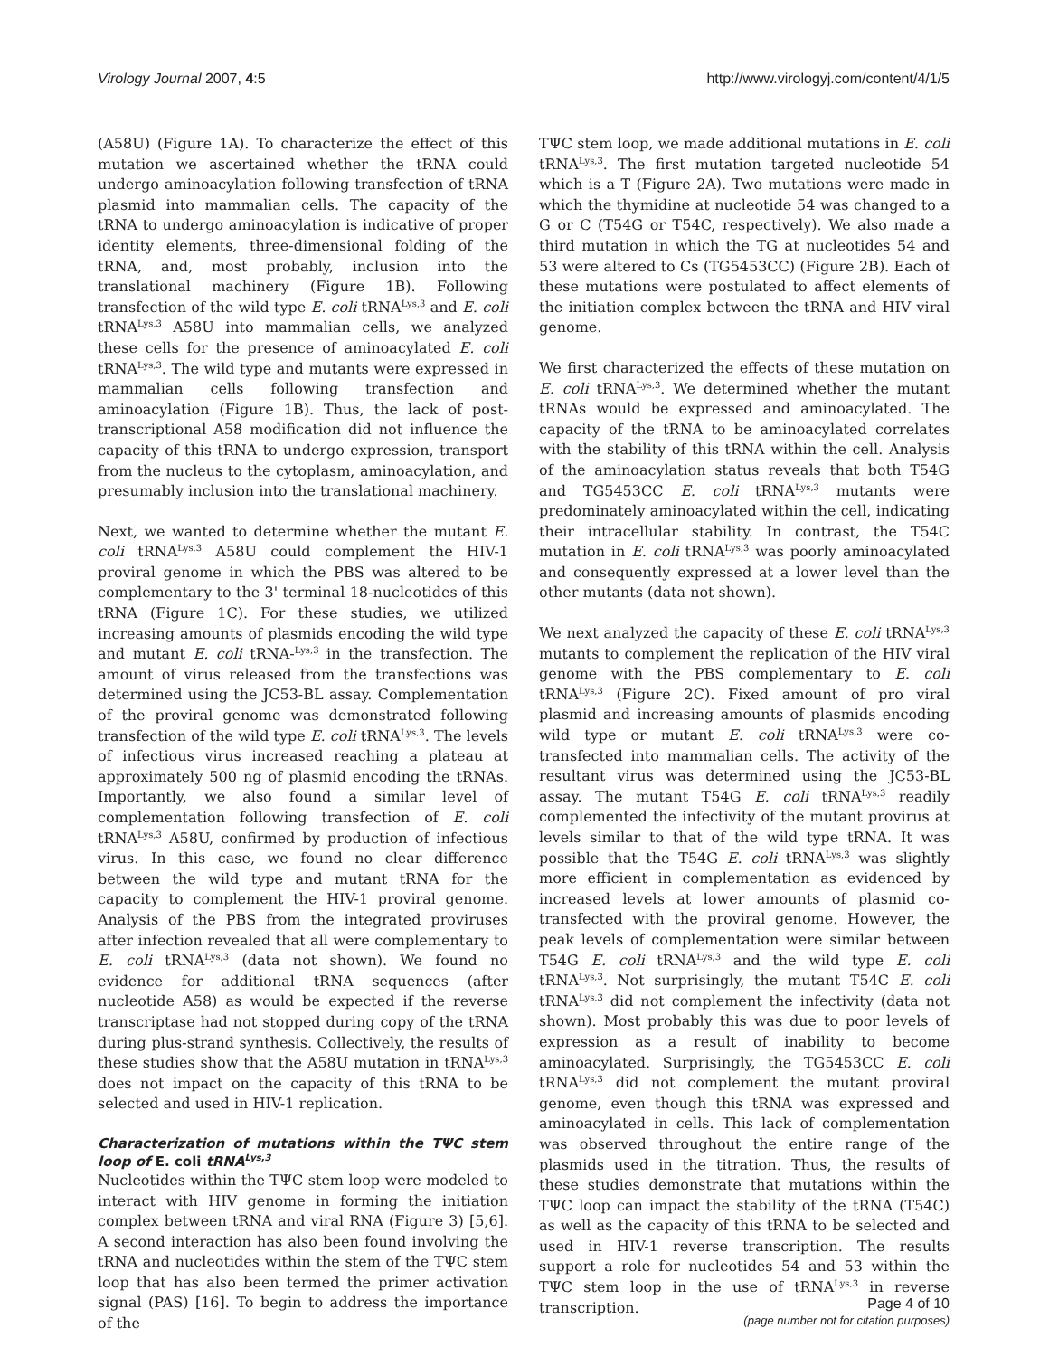Virology Journal 2007, 4:5 http://www.virologyj.com/content/4/1/5
(A58U) (Figure 1A). To characterize the effect of this mutation we ascertained whether the tRNA could undergo aminoacylation following transfection of tRNA plasmid into mammalian cells. The capacity of the tRNA to undergo aminoacylation is indicative of proper identity elements, three-dimensional folding of the tRNA, and, most probably, inclusion into the translational machinery (Figure 1B). Following transfection of the wild type E. coli tRNA<sup>Lys,3</sup> and E. coli tRNA<sup>Lys,3</sup> A58U into mammalian cells, we analyzed these cells for the presence of aminoacylated E. coli tRNA<sup>Lys,3</sup>. The wild type and mutants were expressed in mammalian cells following transfection and aminoacylation (Figure 1B). Thus, the lack of post-transcriptional A58 modification did not influence the capacity of this tRNA to undergo expression, transport from the nucleus to the cytoplasm, aminoacylation, and presumably inclusion into the translational machinery.
Next, we wanted to determine whether the mutant E. coli tRNA<sup>Lys,3</sup> A58U could complement the HIV-1 proviral genome in which the PBS was altered to be complementary to the 3' terminal 18-nucleotides of this tRNA (Figure 1C). For these studies, we utilized increasing amounts of plasmids encoding the wild type and mutant E. coli tRNA-<sup>Lys,3</sup> in the transfection. The amount of virus released from the transfections was determined using the JC53-BL assay. Complementation of the proviral genome was demonstrated following transfection of the wild type E. coli tRNA<sup>Lys,3</sup>. The levels of infectious virus increased reaching a plateau at approximately 500 ng of plasmid encoding the tRNAs. Importantly, we also found a similar level of complementation following transfection of E. coli tRNA<sup>Lys,3</sup> A58U, confirmed by production of infectious virus. In this case, we found no clear difference between the wild type and mutant tRNA for the capacity to complement the HIV-1 proviral genome. Analysis of the PBS from the integrated proviruses after infection revealed that all were complementary to E. coli tRNA<sup>Lys,3</sup> (data not shown). We found no evidence for additional tRNA sequences (after nucleotide A58) as would be expected if the reverse transcriptase had not stopped during copy of the tRNA during plus-strand synthesis. Collectively, the results of these studies show that the A58U mutation in tRNA<sup>Lys,3</sup> does not impact on the capacity of this tRNA to be selected and used in HIV-1 replication.
Characterization of mutations within the TΨC stem loop of E. coli tRNA<sup>Lys,3</sup>
Nucleotides within the TΨC stem loop were modeled to interact with HIV genome in forming the initiation complex between tRNA and viral RNA (Figure 3) [5,6]. A second interaction has also been found involving the tRNA and nucleotides within the stem of the TΨC stem loop that has also been termed the primer activation signal (PAS) [16]. To begin to address the importance of the
TΨC stem loop, we made additional mutations in E. coli tRNA<sup>Lys,3</sup>. The first mutation targeted nucleotide 54 which is a T (Figure 2A). Two mutations were made in which the thymidine at nucleotide 54 was changed to a G or C (T54G or T54C, respectively). We also made a third mutation in which the TG at nucleotides 54 and 53 were altered to Cs (TG5453CC) (Figure 2B). Each of these mutations were postulated to affect elements of the initiation complex between the tRNA and HIV viral genome.
We first characterized the effects of these mutation on E. coli tRNA<sup>Lys,3</sup>. We determined whether the mutant tRNAs would be expressed and aminoacylated. The capacity of the tRNA to be aminoacylated correlates with the stability of this tRNA within the cell. Analysis of the aminoacylation status reveals that both T54G and TG5453CC E. coli tRNA<sup>Lys,3</sup> mutants were predominately aminoacylated within the cell, indicating their intracellular stability. In contrast, the T54C mutation in E. coli tRNA<sup>Lys,3</sup> was poorly aminoacylated and consequently expressed at a lower level than the other mutants (data not shown).
We next analyzed the capacity of these E. coli tRNA<sup>Lys,3</sup> mutants to complement the replication of the HIV viral genome with the PBS complementary to E. coli tRNA<sup>Lys,3</sup> (Figure 2C). Fixed amount of pro viral plasmid and increasing amounts of plasmids encoding wild type or mutant E. coli tRNA<sup>Lys,3</sup> were co-transfected into mammalian cells. The activity of the resultant virus was determined using the JC53-BL assay. The mutant T54G E. coli tRNA<sup>Lys,3</sup> readily complemented the infectivity of the mutant provirus at levels similar to that of the wild type tRNA. It was possible that the T54G E. coli tRNA<sup>Lys,3</sup> was slightly more efficient in complementation as evidenced by increased levels at lower amounts of plasmid co-transfected with the proviral genome. However, the peak levels of complementation were similar between T54G E. coli tRNA<sup>Lys,3</sup> and the wild type E. coli tRNA<sup>Lys,3</sup>. Not surprisingly, the mutant T54C E. coli tRNA<sup>Lys,3</sup> did not complement the infectivity (data not shown). Most probably this was due to poor levels of expression as a result of inability to become aminoacylated. Surprisingly, the TG5453CC E. coli tRNA<sup>Lys,3</sup> did not complement the mutant proviral genome, even though this tRNA was expressed and aminoacylated in cells. This lack of complementation was observed throughout the entire range of the plasmids used in the titration. Thus, the results of these studies demonstrate that mutations within the TΨC loop can impact the stability of the tRNA (T54C) as well as the capacity of this tRNA to be selected and used in HIV-1 reverse transcription. The results support a role for nucleotides 54 and 53 within the TΨC stem loop in the use of tRNA<sup>Lys,3</sup> in reverse transcription.
Page 4 of 10
(page number not for citation purposes)